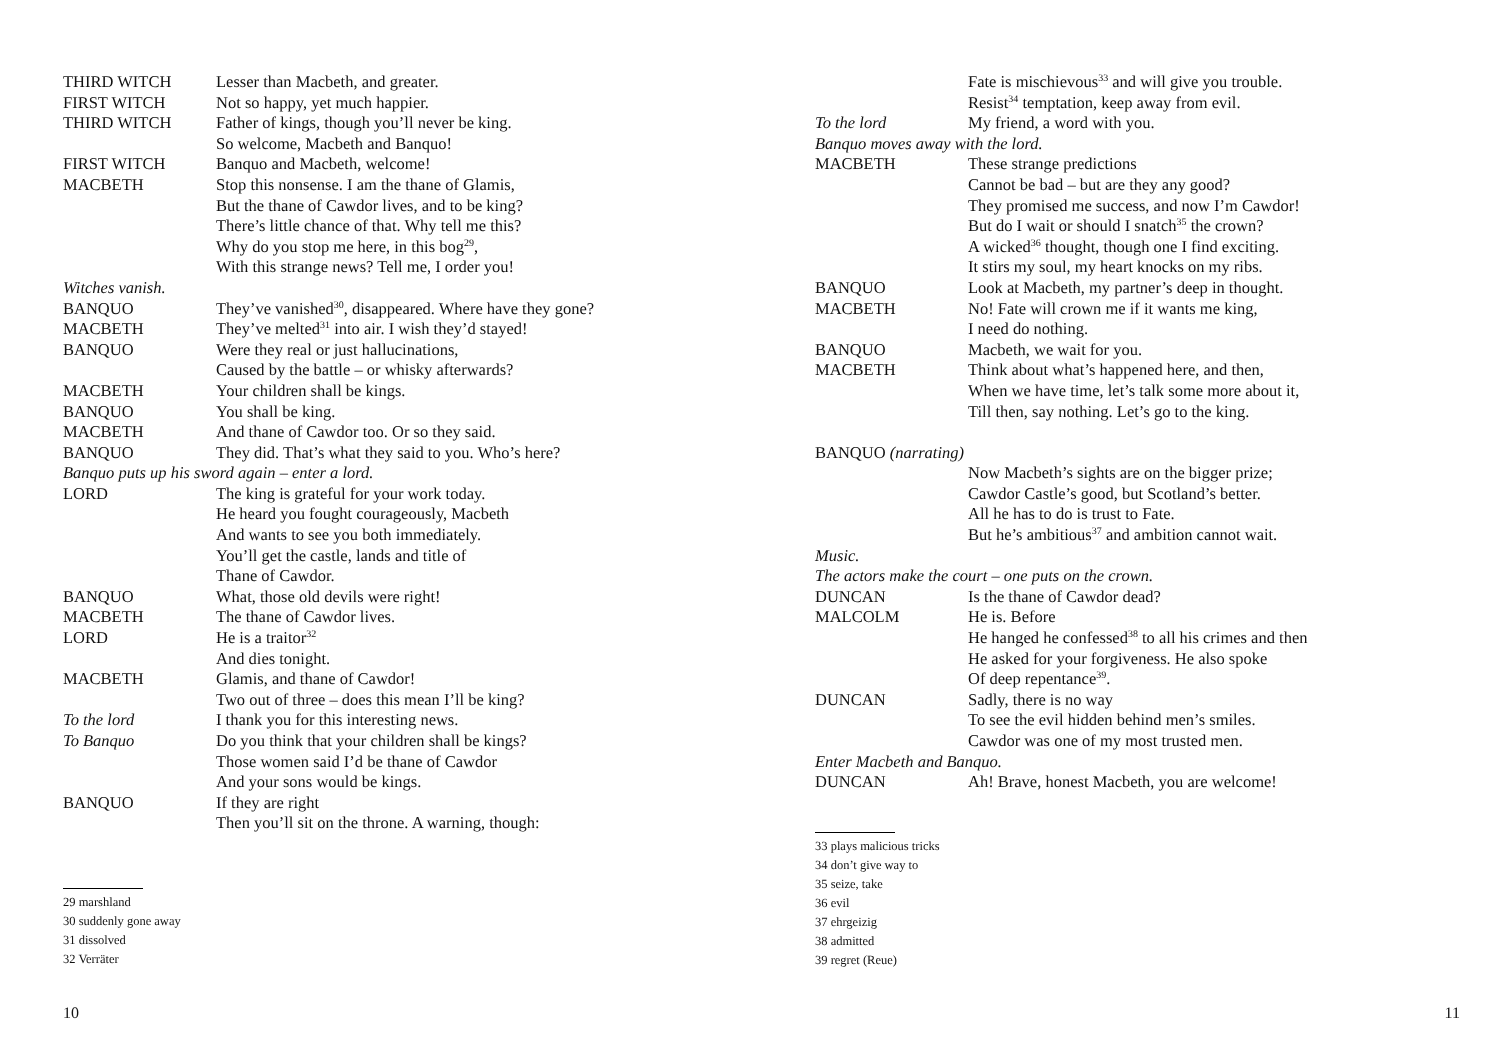THIRD WITCH Lesser than Macbeth, and greater.
FIRST WITCH Not so happy, yet much happier.
THIRD WITCH Father of kings, though you’ll never be king.
So welcome, Macbeth and Banquo!
FIRST WITCH Banquo and Macbeth, welcome!
MACBETH Stop this nonsense. I am the thane of Glamis,
But the thane of Cawdor lives, and to be king?
There’s little chance of that. Why tell me this?
Why do you stop me here, in this bog<sup>29</sup>,
With this strange news? Tell me, I order you!
Witches vanish.
BANQUO They’ve vanished<sup>30</sup>, disappeared. Where have they gone?
MACBETH They’ve melted<sup>31</sup> into air. I wish they’d stayed!
BANQUO Were they real or just hallucinations,
Caused by the battle – or whisky afterwards?
MACBETH Your children shall be kings.
BANQUO You shall be king.
MACBETH And thane of Cawdor too. Or so they said.
BANQUO They did. That’s what they said to you. Who’s here?
Banquo puts up his sword again – enter a lord.
LORD The king is grateful for your work today.
He heard you fought courageously, Macbeth
And wants to see you both immediately.
You’ll get the castle, lands and title of
Thane of Cawdor.
BANQUO What, those old devils were right!
MACBETH The thane of Cawdor lives.
LORD He is a traitor<sup>32</sup>
And dies tonight.
MACBETH Glamis, and thane of Cawdor!
Two out of three – does this mean I’ll be king?
To the lord I thank you for this interesting news.
To Banquo Do you think that your children shall be kings?
Those women said I’d be thane of Cawdor
And your sons would be kings.
BANQUO If they are right
Then you’ll sit on the throne. A warning, though:
29 marshland
30 suddenly gone away
31 dissolved
32 Verräter
10
Fate is mischievous<sup>33</sup> and will give you trouble.
Resist<sup>34</sup> temptation, keep away from evil.
To the lord My friend, a word with you.
Banquo moves away with the lord.
MACBETH These strange predictions
Cannot be bad – but are they any good?
They promised me success, and now I’m Cawdor!
But do I wait or should I snatch<sup>35</sup> the crown?
A wicked<sup>36</sup> thought, though one I find exciting.
It stirs my soul, my heart knocks on my ribs.
BANQUO Look at Macbeth, my partner’s deep in thought.
MACBETH No! Fate will crown me if it wants me king,
I need do nothing.
BANQUO Macbeth, we wait for you.
MACBETH Think about what’s happened here, and then,
When we have time, let’s talk some more about it,
Till then, say nothing. Let’s go to the king.
BANQUO (narrating)
Now Macbeth’s sights are on the bigger prize;
Cawdor Castle’s good, but Scotland’s better.
All he has to do is trust to Fate.
But he’s ambitious<sup>37</sup> and ambition cannot wait.
Music.
The actors make the court – one puts on the crown.
DUNCAN Is the thane of Cawdor dead?
MALCOLM He is. Before
He hanged he confessed<sup>38</sup> to all his crimes and then
He asked for your forgiveness. He also spoke
Of deep repentance<sup>39</sup>.
DUNCAN Sadly, there is no way
To see the evil hidden behind men’s smiles.
Cawdor was one of my most trusted men.
Enter Macbeth and Banquo.
DUNCAN Ah! Brave, honest Macbeth, you are welcome!
33 plays malicious tricks
34 don’t give way to
35 seize, take
36 evil
37 ehrgeizig
38 admitted
39 regret (Reue)
11